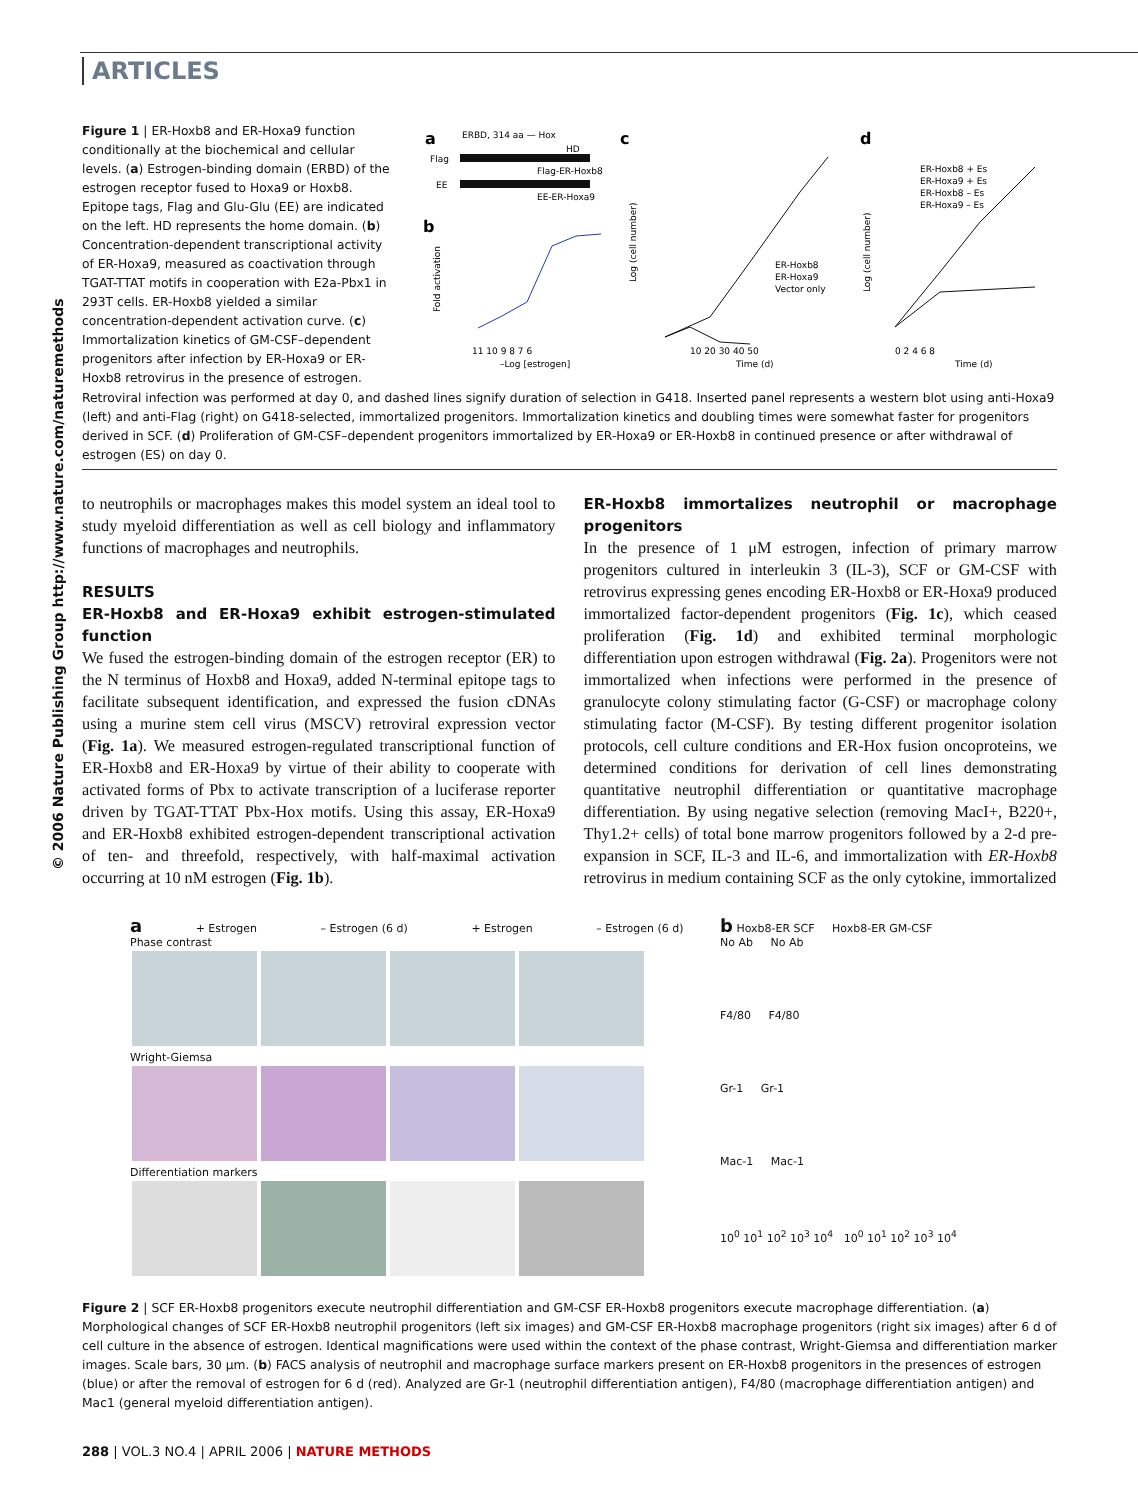ARTICLES
© 2006 Nature Publishing Group http://www.nature.com/naturemethods
Figure 1 | ER-Hoxb8 and ER-Hoxa9 function conditionally at the biochemical and cellular levels. (a) Estrogen-binding domain (ERBD) of the estrogen receptor fused to Hoxa9 or Hoxb8. Epitope tags, Flag and Glu-Glu (EE) are indicated on the left. HD represents the home domain. (b) Concentration-dependent transcriptional activity of ER-Hoxa9, measured as coactivation through TGAT-TTAT motifs in cooperation with E2a-Pbx1 in 293T cells. ER-Hoxb8 yielded a similar concentration-dependent activation curve. (c) Immortalization kinetics of GM-CSF–dependent progenitors after infection by ER-Hoxa9 or ER-Hoxb8 retrovirus in the presence of estrogen.
a
Flag
EE
HD
Flag-ER-Hoxb8
EE-ER-Hoxa9
ERBD, 314 aa — Hox
b
Fold activation
11 10 9 8 7 6
–Log [estrogen]
c
Log (cell number)
ER-Hoxb8
ER-Hoxa9
Vector only
10 20 30 40 50
Time (d)
d
Log (cell number)
ER-Hoxb8 + Es
ER-Hoxa9 + Es
ER-Hoxb8 – Es
ER-Hoxa9 – Es
0 2 4 6 8
Time (d)
Retroviral infection was performed at day 0, and dashed lines signify duration of selection in G418. Inserted panel represents a western blot using anti-Hoxa9 (left) and anti-Flag (right) on G418-selected, immortalized progenitors. Immortalization kinetics and doubling times were somewhat faster for progenitors derived in SCF. (d) Proliferation of GM-CSF–dependent progenitors immortalized by ER-Hoxa9 or ER-Hoxb8 in continued presence or after withdrawal of estrogen (ES) on day 0.
to neutrophils or macrophages makes this model system an ideal tool to study myeloid differentiation as well as cell biology and inflammatory functions of macrophages and neutrophils.
RESULTS
ER-Hoxb8 and ER-Hoxa9 exhibit estrogen-stimulated function
We fused the estrogen-binding domain of the estrogen receptor (ER) to the N terminus of Hoxb8 and Hoxa9, added N-terminal epitope tags to facilitate subsequent identification, and expressed the fusion cDNAs using a murine stem cell virus (MSCV) retroviral expression vector (Fig. 1a). We measured estrogen-regulated transcriptional function of ER-Hoxb8 and ER-Hoxa9 by virtue of their ability to cooperate with activated forms of Pbx to activate transcription of a luciferase reporter driven by TGAT-TTAT Pbx-Hox motifs. Using this assay, ER-Hoxa9 and ER-Hoxb8 exhibited estrogen-dependent transcriptional activation of ten- and threefold, respectively, with half-maximal activation occurring at 10 nM estrogen (Fig. 1b).
ER-Hoxb8 immortalizes neutrophil or macrophage progenitors
In the presence of 1 μM estrogen, infection of primary marrow progenitors cultured in interleukin 3 (IL-3), SCF or GM-CSF with retrovirus expressing genes encoding ER-Hoxb8 or ER-Hoxa9 produced immortalized factor-dependent progenitors (Fig. 1c), which ceased proliferation (Fig. 1d) and exhibited terminal morphologic differentiation upon estrogen withdrawal (Fig. 2a). Progenitors were not immortalized when infections were performed in the presence of granulocyte colony stimulating factor (G-CSF) or macrophage colony stimulating factor (M-CSF). By testing different progenitor isolation protocols, cell culture conditions and ER-Hox fusion oncoproteins, we determined conditions for derivation of cell lines demonstrating quantitative neutrophil differentiation or quantitative macrophage differentiation. By using negative selection (removing MacI+, B220+, Thy1.2+ cells) of total bone marrow progenitors followed by a 2-d pre-expansion in SCF, IL-3 and IL-6, and immortalization with ER-Hoxb8 retrovirus in medium containing SCF as the only cytokine, immortalized
a + Estrogen – Estrogen (6 d) + Estrogen – Estrogen (6 d)
Phase contrast
Wright-Giemsa
Differentiation markers
b Hoxb8-ER SCF Hoxb8-ER GM-CSF
No Ab No Ab
F4/80 F4/80
Gr-1 Gr-1
Mac-1 Mac-1
10<sup>0</sup> 10<sup>1</sup> 10<sup>2</sup> 10<sup>3</sup> 10<sup>4</sup> 10<sup>0</sup> 10<sup>1</sup> 10<sup>2</sup> 10<sup>3</sup> 10<sup>4</sup>
Figure 2 | SCF ER-Hoxb8 progenitors execute neutrophil differentiation and GM-CSF ER-Hoxb8 progenitors execute macrophage differentiation. (a) Morphological changes of SCF ER-Hoxb8 neutrophil progenitors (left six images) and GM-CSF ER-Hoxb8 macrophage progenitors (right six images) after 6 d of cell culture in the absence of estrogen. Identical magnifications were used within the context of the phase contrast, Wright-Giemsa and differentiation marker images. Scale bars, 30 μm. (b) FACS analysis of neutrophil and macrophage surface markers present on ER-Hoxb8 progenitors in the presences of estrogen (blue) or after the removal of estrogen for 6 d (red). Analyzed are Gr-1 (neutrophil differentiation antigen), F4/80 (macrophage differentiation antigen) and Mac1 (general myeloid differentiation antigen).
288 | VOL.3 NO.4 | APRIL 2006 | NATURE METHODS